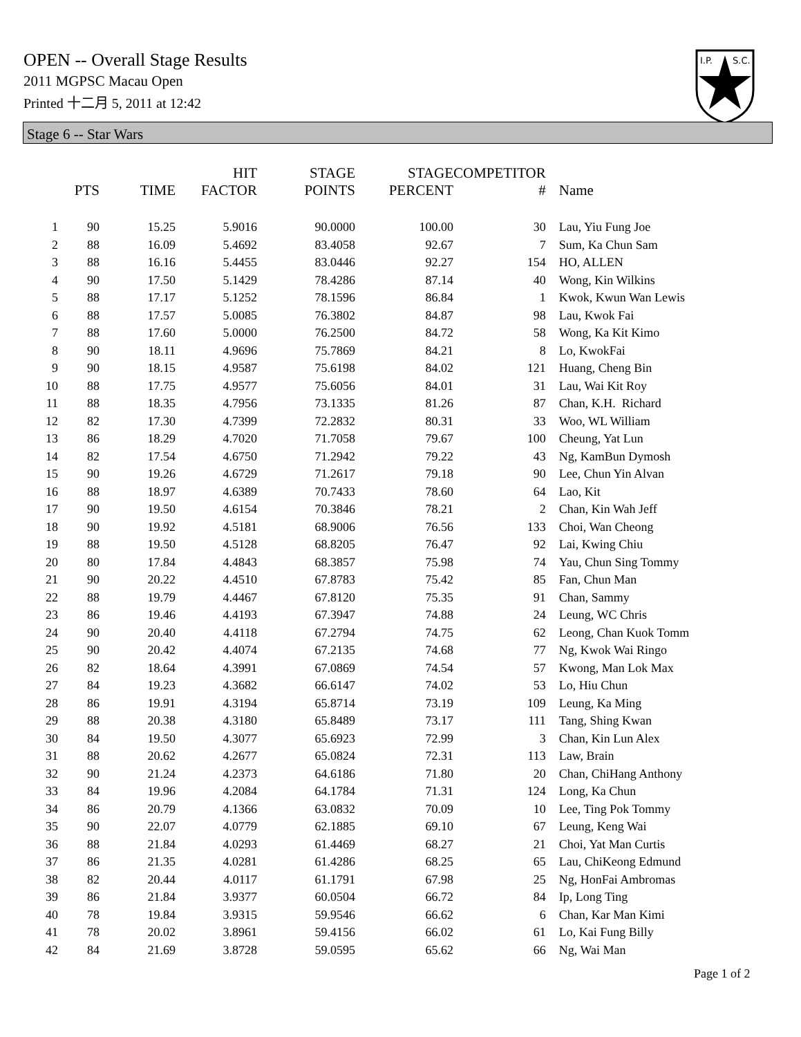OPEN -- Overall Stage Results
2011 MGPSC Macau Open
Printed 十二月 5, 2011 at 12:42
I.P.
S.C.
Stage 6 -- Star Wars
| | PTS | TIME | HIT FACTOR | STAGE POINTS | STAGE PERCENT | COMPETITOR # | Name |
| --- | --- | --- | --- | --- | --- | --- | --- |
| 1 | 90 | 15.25 | 5.9016 | 90.0000 | 100.00 | 30 | Lau, Yiu Fung Joe |
| 2 | 88 | 16.09 | 5.4692 | 83.4058 | 92.67 | 7 | Sum, Ka Chun Sam |
| 3 | 88 | 16.16 | 5.4455 | 83.0446 | 92.27 | 154 | HO, ALLEN |
| 4 | 90 | 17.50 | 5.1429 | 78.4286 | 87.14 | 40 | Wong, Kin Wilkins |
| 5 | 88 | 17.17 | 5.1252 | 78.1596 | 86.84 | 1 | Kwok, Kwun Wan Lewis |
| 6 | 88 | 17.57 | 5.0085 | 76.3802 | 84.87 | 98 | Lau, Kwok Fai |
| 7 | 88 | 17.60 | 5.0000 | 76.2500 | 84.72 | 58 | Wong, Ka Kit Kimo |
| 8 | 90 | 18.11 | 4.9696 | 75.7869 | 84.21 | 8 | Lo, KwokFai |
| 9 | 90 | 18.15 | 4.9587 | 75.6198 | 84.02 | 121 | Huang, Cheng Bin |
| 10 | 88 | 17.75 | 4.9577 | 75.6056 | 84.01 | 31 | Lau, Wai Kit Roy |
| 11 | 88 | 18.35 | 4.7956 | 73.1335 | 81.26 | 87 | Chan, K.H. Richard |
| 12 | 82 | 17.30 | 4.7399 | 72.2832 | 80.31 | 33 | Woo, WL William |
| 13 | 86 | 18.29 | 4.7020 | 71.7058 | 79.67 | 100 | Cheung, Yat Lun |
| 14 | 82 | 17.54 | 4.6750 | 71.2942 | 79.22 | 43 | Ng, KamBun Dymosh |
| 15 | 90 | 19.26 | 4.6729 | 71.2617 | 79.18 | 90 | Lee, Chun Yin Alvan |
| 16 | 88 | 18.97 | 4.6389 | 70.7433 | 78.60 | 64 | Lao, Kit |
| 17 | 90 | 19.50 | 4.6154 | 70.3846 | 78.21 | 2 | Chan, Kin Wah Jeff |
| 18 | 90 | 19.92 | 4.5181 | 68.9006 | 76.56 | 133 | Choi, Wan Cheong |
| 19 | 88 | 19.50 | 4.5128 | 68.8205 | 76.47 | 92 | Lai, Kwing Chiu |
| 20 | 80 | 17.84 | 4.4843 | 68.3857 | 75.98 | 74 | Yau, Chun Sing Tommy |
| 21 | 90 | 20.22 | 4.4510 | 67.8783 | 75.42 | 85 | Fan, Chun Man |
| 22 | 88 | 19.79 | 4.4467 | 67.8120 | 75.35 | 91 | Chan, Sammy |
| 23 | 86 | 19.46 | 4.4193 | 67.3947 | 74.88 | 24 | Leung, WC Chris |
| 24 | 90 | 20.40 | 4.4118 | 67.2794 | 74.75 | 62 | Leong, Chan Kuok Tomm |
| 25 | 90 | 20.42 | 4.4074 | 67.2135 | 74.68 | 77 | Ng, Kwok Wai Ringo |
| 26 | 82 | 18.64 | 4.3991 | 67.0869 | 74.54 | 57 | Kwong, Man Lok Max |
| 27 | 84 | 19.23 | 4.3682 | 66.6147 | 74.02 | 53 | Lo, Hiu Chun |
| 28 | 86 | 19.91 | 4.3194 | 65.8714 | 73.19 | 109 | Leung, Ka Ming |
| 29 | 88 | 20.38 | 4.3180 | 65.8489 | 73.17 | 111 | Tang, Shing Kwan |
| 30 | 84 | 19.50 | 4.3077 | 65.6923 | 72.99 | 3 | Chan, Kin Lun Alex |
| 31 | 88 | 20.62 | 4.2677 | 65.0824 | 72.31 | 113 | Law, Brain |
| 32 | 90 | 21.24 | 4.2373 | 64.6186 | 71.80 | 20 | Chan, ChiHang Anthony |
| 33 | 84 | 19.96 | 4.2084 | 64.1784 | 71.31 | 124 | Long, Ka Chun |
| 34 | 86 | 20.79 | 4.1366 | 63.0832 | 70.09 | 10 | Lee, Ting Pok Tommy |
| 35 | 90 | 22.07 | 4.0779 | 62.1885 | 69.10 | 67 | Leung, Keng Wai |
| 36 | 88 | 21.84 | 4.0293 | 61.4469 | 68.27 | 21 | Choi, Yat Man Curtis |
| 37 | 86 | 21.35 | 4.0281 | 61.4286 | 68.25 | 65 | Lau, ChiKeong Edmund |
| 38 | 82 | 20.44 | 4.0117 | 61.1791 | 67.98 | 25 | Ng, HonFai Ambromas |
| 39 | 86 | 21.84 | 3.9377 | 60.0504 | 66.72 | 84 | Ip, Long Ting |
| 40 | 78 | 19.84 | 3.9315 | 59.9546 | 66.62 | 6 | Chan, Kar Man Kimi |
| 41 | 78 | 20.02 | 3.8961 | 59.4156 | 66.02 | 61 | Lo, Kai Fung Billy |
| 42 | 84 | 21.69 | 3.8728 | 59.0595 | 65.62 | 66 | Ng, Wai Man |
Page 1 of 2